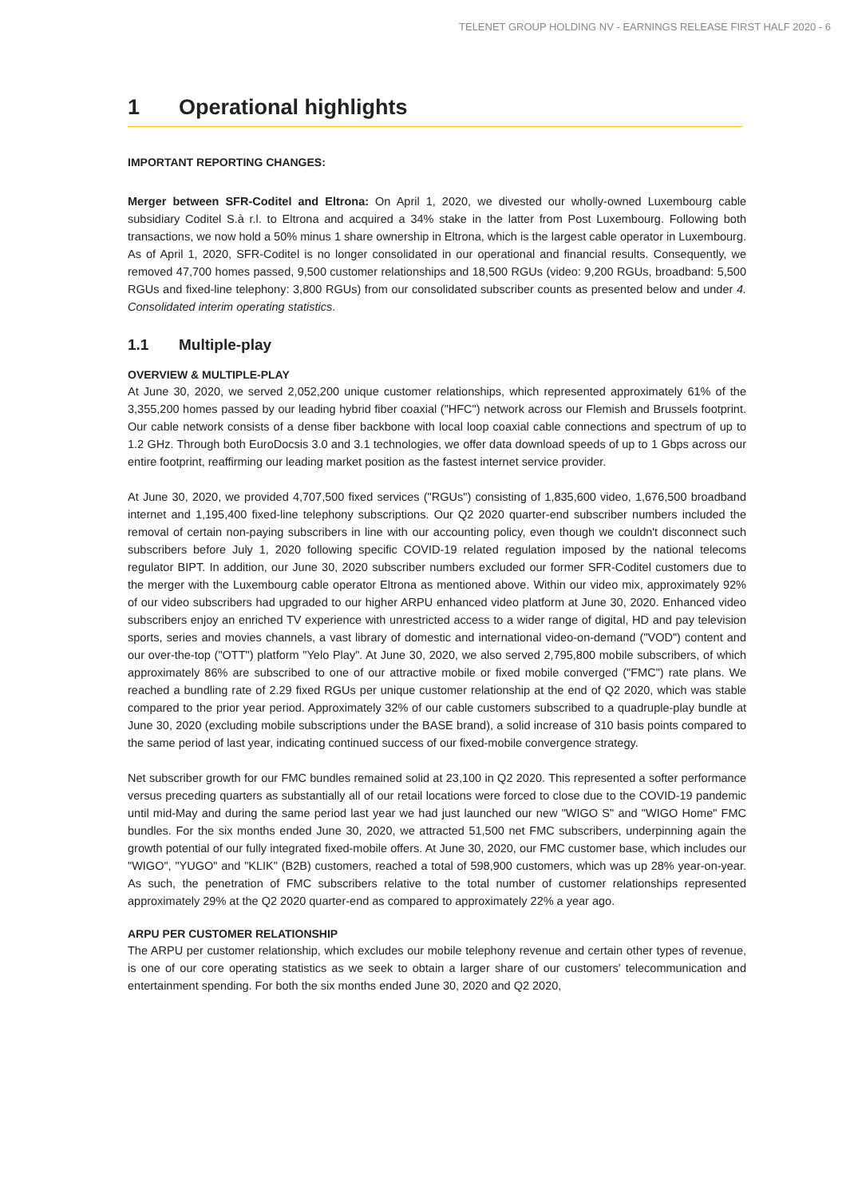TELENET GROUP HOLDING NV - EARNINGS RELEASE FIRST HALF 2020 - 6
1 Operational highlights
IMPORTANT REPORTING CHANGES:
Merger between SFR-Coditel and Eltrona: On April 1, 2020, we divested our wholly-owned Luxembourg cable subsidiary Coditel S.à r.l. to Eltrona and acquired a 34% stake in the latter from Post Luxembourg. Following both transactions, we now hold a 50% minus 1 share ownership in Eltrona, which is the largest cable operator in Luxembourg. As of April 1, 2020, SFR-Coditel is no longer consolidated in our operational and financial results. Consequently, we removed 47,700 homes passed, 9,500 customer relationships and 18,500 RGUs (video: 9,200 RGUs, broadband: 5,500 RGUs and fixed-line telephony: 3,800 RGUs) from our consolidated subscriber counts as presented below and under 4. Consolidated interim operating statistics.
1.1 Multiple-play
OVERVIEW & MULTIPLE-PLAY
At June 30, 2020, we served 2,052,200 unique customer relationships, which represented approximately 61% of the 3,355,200 homes passed by our leading hybrid fiber coaxial ("HFC") network across our Flemish and Brussels footprint. Our cable network consists of a dense fiber backbone with local loop coaxial cable connections and spectrum of up to 1.2 GHz. Through both EuroDocsis 3.0 and 3.1 technologies, we offer data download speeds of up to 1 Gbps across our entire footprint, reaffirming our leading market position as the fastest internet service provider.
At June 30, 2020, we provided 4,707,500 fixed services ("RGUs") consisting of 1,835,600 video, 1,676,500 broadband internet and 1,195,400 fixed-line telephony subscriptions. Our Q2 2020 quarter-end subscriber numbers included the removal of certain non-paying subscribers in line with our accounting policy, even though we couldn't disconnect such subscribers before July 1, 2020 following specific COVID-19 related regulation imposed by the national telecoms regulator BIPT. In addition, our June 30, 2020 subscriber numbers excluded our former SFR-Coditel customers due to the merger with the Luxembourg cable operator Eltrona as mentioned above. Within our video mix, approximately 92% of our video subscribers had upgraded to our higher ARPU enhanced video platform at June 30, 2020. Enhanced video subscribers enjoy an enriched TV experience with unrestricted access to a wider range of digital, HD and pay television sports, series and movies channels, a vast library of domestic and international video-on-demand ("VOD") content and our over-the-top ("OTT") platform "Yelo Play". At June 30, 2020, we also served 2,795,800 mobile subscribers, of which approximately 86% are subscribed to one of our attractive mobile or fixed mobile converged ("FMC") rate plans. We reached a bundling rate of 2.29 fixed RGUs per unique customer relationship at the end of Q2 2020, which was stable compared to the prior year period. Approximately 32% of our cable customers subscribed to a quadruple-play bundle at June 30, 2020 (excluding mobile subscriptions under the BASE brand), a solid increase of 310 basis points compared to the same period of last year, indicating continued success of our fixed-mobile convergence strategy.
Net subscriber growth for our FMC bundles remained solid at 23,100 in Q2 2020. This represented a softer performance versus preceding quarters as substantially all of our retail locations were forced to close due to the COVID-19 pandemic until mid-May and during the same period last year we had just launched our new "WIGO S" and "WIGO Home" FMC bundles. For the six months ended June 30, 2020, we attracted 51,500 net FMC subscribers, underpinning again the growth potential of our fully integrated fixed-mobile offers. At June 30, 2020, our FMC customer base, which includes our "WIGO", "YUGO" and "KLIK" (B2B) customers, reached a total of 598,900 customers, which was up 28% year-on-year. As such, the penetration of FMC subscribers relative to the total number of customer relationships represented approximately 29% at the Q2 2020 quarter-end as compared to approximately 22% a year ago.
ARPU PER CUSTOMER RELATIONSHIP
The ARPU per customer relationship, which excludes our mobile telephony revenue and certain other types of revenue, is one of our core operating statistics as we seek to obtain a larger share of our customers' telecommunication and entertainment spending. For both the six months ended June 30, 2020 and Q2 2020,